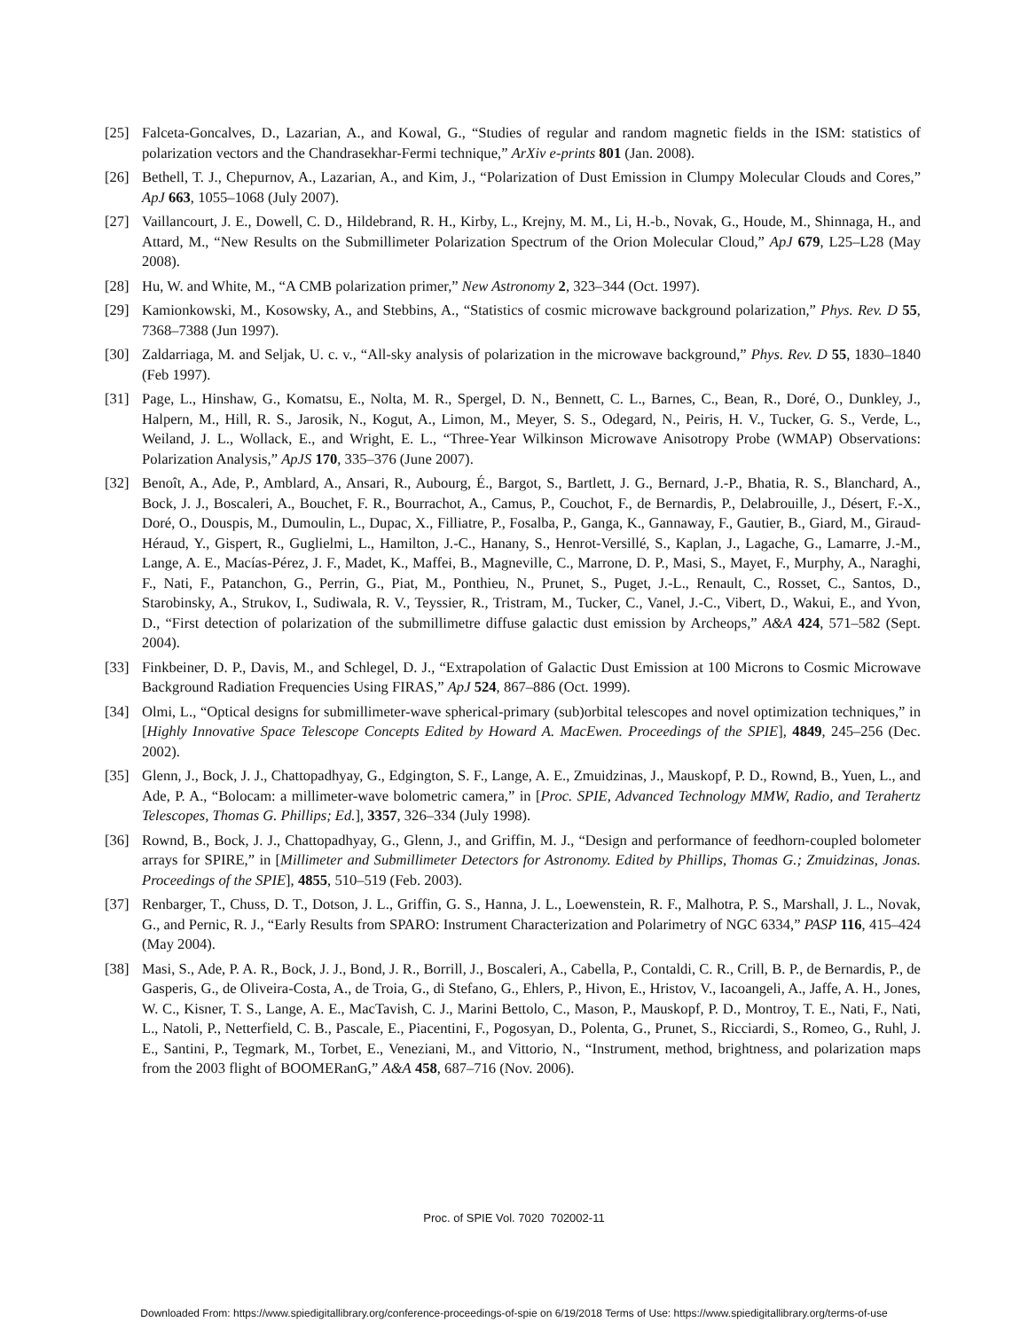[25] Falceta-Goncalves, D., Lazarian, A., and Kowal, G., “Studies of regular and random magnetic fields in the ISM: statistics of polarization vectors and the Chandrasekhar-Fermi technique,” ArXiv e-prints 801 (Jan. 2008).
[26] Bethell, T. J., Chepurnov, A., Lazarian, A., and Kim, J., “Polarization of Dust Emission in Clumpy Molecular Clouds and Cores,” ApJ 663, 1055–1068 (July 2007).
[27] Vaillancourt, J. E., Dowell, C. D., Hildebrand, R. H., Kirby, L., Krejny, M. M., Li, H.-b., Novak, G., Houde, M., Shinnaga, H., and Attard, M., “New Results on the Submillimeter Polarization Spectrum of the Orion Molecular Cloud,” ApJ 679, L25–L28 (May 2008).
[28] Hu, W. and White, M., “A CMB polarization primer,” New Astronomy 2, 323–344 (Oct. 1997).
[29] Kamionkowski, M., Kosowsky, A., and Stebbins, A., “Statistics of cosmic microwave background polarization,” Phys. Rev. D 55, 7368–7388 (Jun 1997).
[30] Zaldarriaga, M. and Seljak, U. c. v., “All-sky analysis of polarization in the microwave background,” Phys. Rev. D 55, 1830–1840 (Feb 1997).
[31] Page, L., Hinshaw, G., Komatsu, E., Nolta, M. R., Spergel, D. N., Bennett, C. L., Barnes, C., Bean, R., Doré, O., Dunkley, J., Halpern, M., Hill, R. S., Jarosik, N., Kogut, A., Limon, M., Meyer, S. S., Odegard, N., Peiris, H. V., Tucker, G. S., Verde, L., Weiland, J. L., Wollack, E., and Wright, E. L., “Three-Year Wilkinson Microwave Anisotropy Probe (WMAP) Observations: Polarization Analysis,” ApJS 170, 335–376 (June 2007).
[32] Benoît, A., Ade, P., Amblard, A., Ansari, R., Aubourg, É., Bargot, S., Bartlett, J. G., Bernard, J.-P., Bhatia, R. S., Blanchard, A., Bock, J. J., Boscaleri, A., Bouchet, F. R., Bourrachot, A., Camus, P., Couchot, F., de Bernardis, P., Delabrouille, J., Désert, F.-X., Doré, O., Douspis, M., Dumoulin, L., Dupac, X., Filliatre, P., Fosalba, P., Ganga, K., Gannaway, F., Gautier, B., Giard, M., Giraud-Héraud, Y., Gispert, R., Guglielmi, L., Hamilton, J.-C., Hanany, S., Henrot-Versillé, S., Kaplan, J., Lagache, G., Lamarre, J.-M., Lange, A. E., Macías-Pérez, J. F., Madet, K., Maffei, B., Magneville, C., Marrone, D. P., Masi, S., Mayet, F., Murphy, A., Naraghi, F., Nati, F., Patanchon, G., Perrin, G., Piat, M., Ponthieu, N., Prunet, S., Puget, J.-L., Renault, C., Rosset, C., Santos, D., Starobinsky, A., Strukov, I., Sudiwala, R. V., Teyssier, R., Tristram, M., Tucker, C., Vanel, J.-C., Vibert, D., Wakui, E., and Yvon, D., “First detection of polarization of the submillimetre diffuse galactic dust emission by Archeops,” A&A 424, 571–582 (Sept. 2004).
[33] Finkbeiner, D. P., Davis, M., and Schlegel, D. J., “Extrapolation of Galactic Dust Emission at 100 Microns to Cosmic Microwave Background Radiation Frequencies Using FIRAS,” ApJ 524, 867–886 (Oct. 1999).
[34] Olmi, L., “Optical designs for submillimeter-wave spherical-primary (sub)orbital telescopes and novel optimization techniques,” in [Highly Innovative Space Telescope Concepts Edited by Howard A. MacEwen. Proceedings of the SPIE], 4849, 245–256 (Dec. 2002).
[35] Glenn, J., Bock, J. J., Chattopadhyay, G., Edgington, S. F., Lange, A. E., Zmuidzinas, J., Mauskopf, P. D., Rownd, B., Yuen, L., and Ade, P. A., “Bolocam: a millimeter-wave bolometric camera,” in [Proc. SPIE, Advanced Technology MMW, Radio, and Terahertz Telescopes, Thomas G. Phillips; Ed.], 3357, 326–334 (July 1998).
[36] Rownd, B., Bock, J. J., Chattopadhyay, G., Glenn, J., and Griffin, M. J., “Design and performance of feedhorn-coupled bolometer arrays for SPIRE,” in [Millimeter and Submillimeter Detectors for Astronomy. Edited by Phillips, Thomas G.; Zmuidzinas, Jonas. Proceedings of the SPIE], 4855, 510–519 (Feb. 2003).
[37] Renbarger, T., Chuss, D. T., Dotson, J. L., Griffin, G. S., Hanna, J. L., Loewenstein, R. F., Malhotra, P. S., Marshall, J. L., Novak, G., and Pernic, R. J., “Early Results from SPARO: Instrument Characterization and Polarimetry of NGC 6334,” PASP 116, 415–424 (May 2004).
[38] Masi, S., Ade, P. A. R., Bock, J. J., Bond, J. R., Borrill, J., Boscaleri, A., Cabella, P., Contaldi, C. R., Crill, B. P., de Bernardis, P., de Gasperis, G., de Oliveira-Costa, A., de Troia, G., di Stefano, G., Ehlers, P., Hivon, E., Hristov, V., Iacoangeli, A., Jaffe, A. H., Jones, W. C., Kisner, T. S., Lange, A. E., MacTavish, C. J., Marini Bettolo, C., Mason, P., Mauskopf, P. D., Montroy, T. E., Nati, F., Nati, L., Natoli, P., Netterfield, C. B., Pascale, E., Piacentini, F., Pogosyan, D., Polenta, G., Prunet, S., Ricciardi, S., Romeo, G., Ruhl, J. E., Santini, P., Tegmark, M., Torbet, E., Veneziani, M., and Vittorio, N., “Instrument, method, brightness, and polarization maps from the 2003 flight of BOOMERanG,” A&A 458, 687–716 (Nov. 2006).
Proc. of SPIE Vol. 7020 702002-11
Downloaded From: https://www.spiedigitallibrary.org/conference-proceedings-of-spie on 6/19/2018 Terms of Use: https://www.spiedigitallibrary.org/terms-of-use